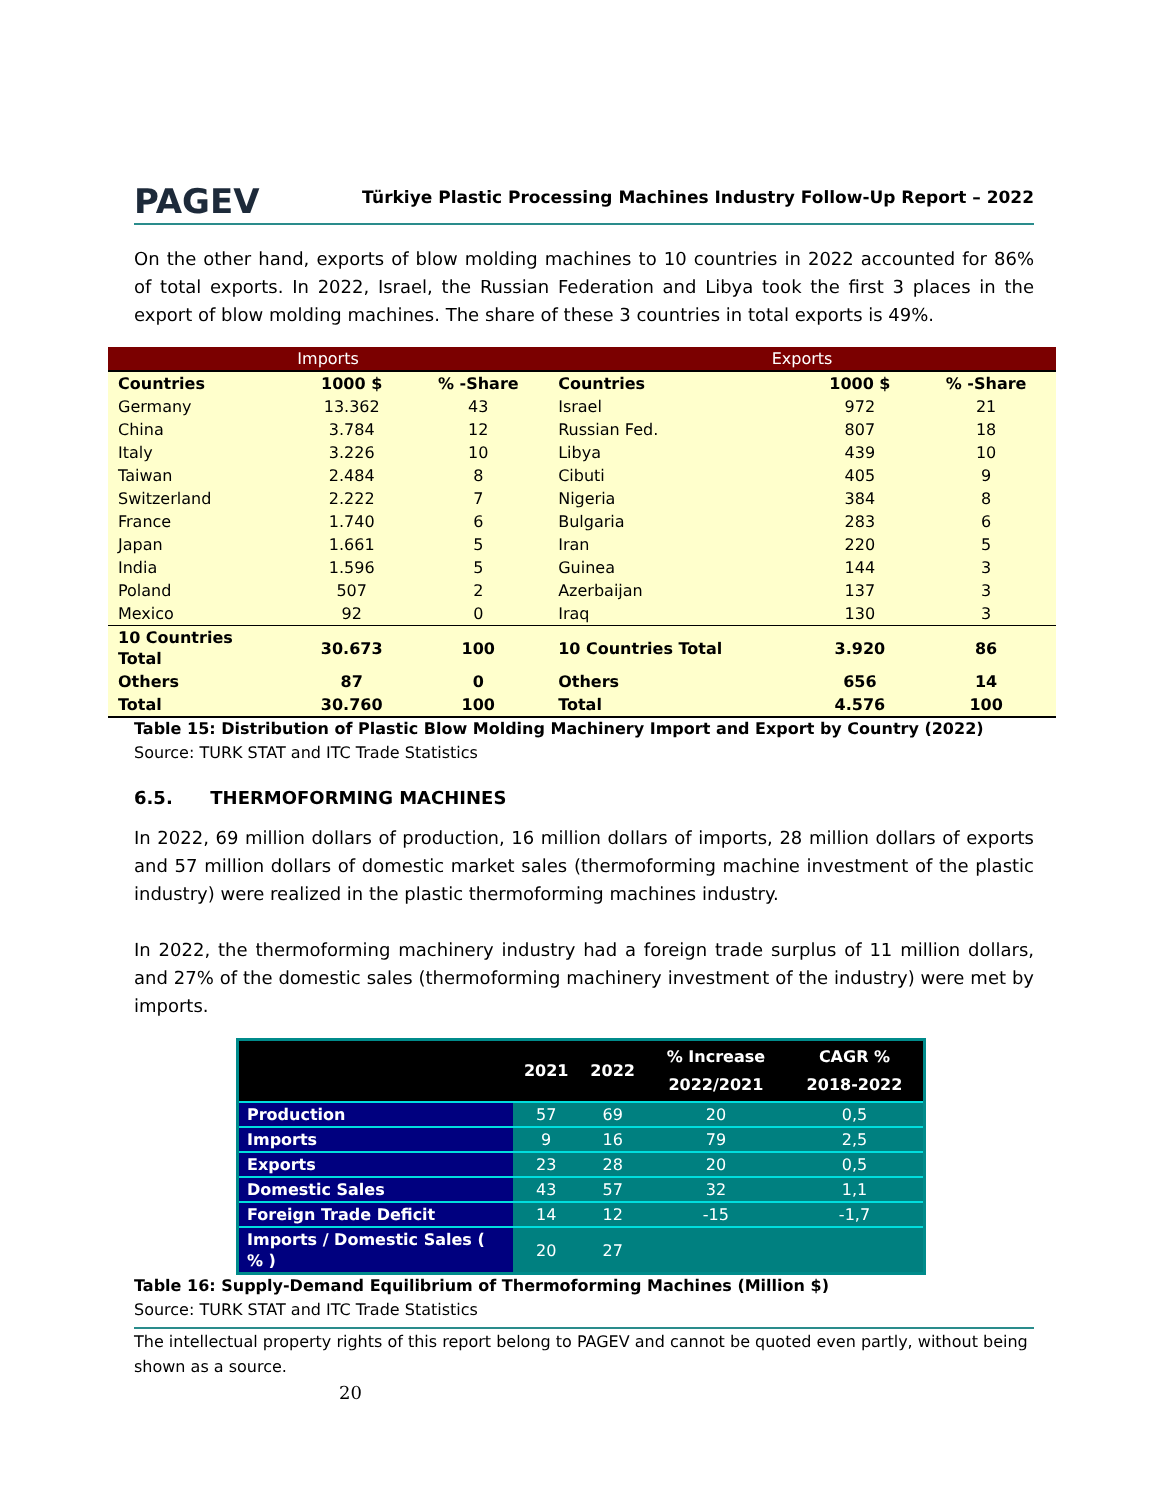PAGEV
Türkiye Plastic Processing Machines Industry Follow-Up Report – 2022
On the other hand, exports of blow molding machines to 10 countries in 2022 accounted for 86% of total exports. In 2022, Israel, the Russian Federation and Libya took the first 3 places in the export of blow molding machines. The share of these 3 countries in total exports is 49%.
| Imports | | | Exports | | |
| --- | --- | --- | --- | --- | --- |
| Countries | 1000 $ | % -Share | Countries | 1000 $ | % -Share |
| Germany | 13.362 | 43 | Israel | 972 | 21 |
| China | 3.784 | 12 | Russian Fed. | 807 | 18 |
| Italy | 3.226 | 10 | Libya | 439 | 10 |
| Taiwan | 2.484 | 8 | Cibuti | 405 | 9 |
| Switzerland | 2.222 | 7 | Nigeria | 384 | 8 |
| France | 1.740 | 6 | Bulgaria | 283 | 6 |
| Japan | 1.661 | 5 | Iran | 220 | 5 |
| India | 1.596 | 5 | Guinea | 144 | 3 |
| Poland | 507 | 2 | Azerbaijan | 137 | 3 |
| Mexico | 92 | 0 | Iraq | 130 | 3 |
| 10 Countries Total | 30.673 | 100 | 10 Countries Total | 3.920 | 86 |
| Others | 87 | 0 | Others | 656 | 14 |
| Total | 30.760 | 100 | Total | 4.576 | 100 |
Table 15: Distribution of Plastic Blow Molding Machinery Import and Export by Country (2022)
Source: TURK STAT and ITC Trade Statistics
6.5. THERMOFORMING MACHINES
In 2022, 69 million dollars of production, 16 million dollars of imports, 28 million dollars of exports and 57 million dollars of domestic market sales (thermoforming machine investment of the plastic industry) were realized in the plastic thermoforming machines industry.
In 2022, the thermoforming machinery industry had a foreign trade surplus of 11 million dollars, and 27% of the domestic sales (thermoforming machinery investment of the industry) were met by imports.
| | 2021 | 2022 | % Increase 2022/2021 | CAGR % 2018-2022 |
| --- | --- | --- | --- | --- |
| Production | 57 | 69 | 20 | 0,5 |
| Imports | 9 | 16 | 79 | 2,5 |
| Exports | 23 | 28 | 20 | 0,5 |
| Domestic Sales | 43 | 57 | 32 | 1,1 |
| Foreign Trade Deficit | 14 | 12 | -15 | -1,7 |
| Imports / Domestic Sales ( % ) | 20 | 27 | | |
Table 16: Supply-Demand Equilibrium of Thermoforming Machines (Million $)
Source: TURK STAT and ITC Trade Statistics
The intellectual property rights of this report belong to PAGEV and cannot be quoted even partly, without being shown as a source.
20